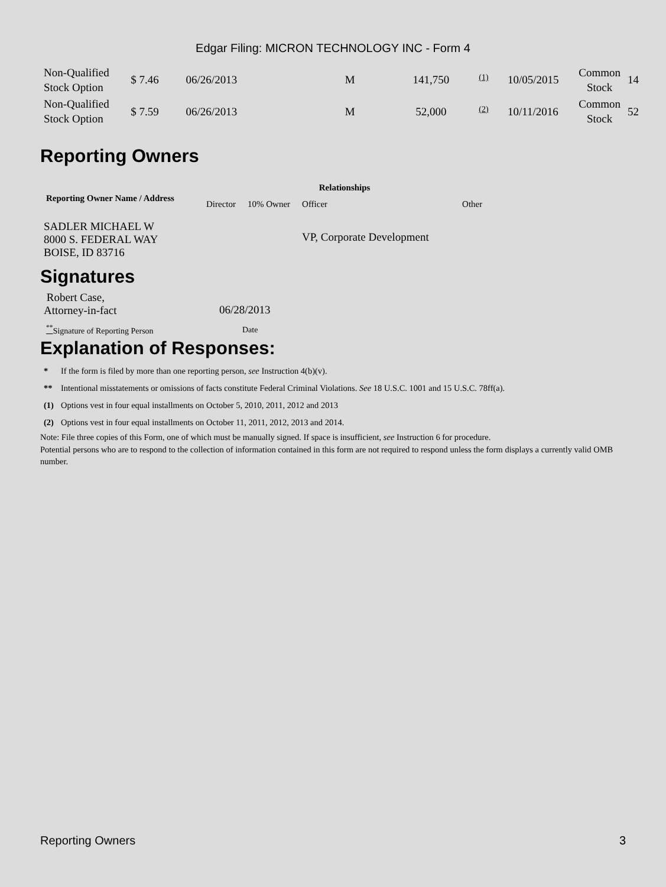Edgar Filing: MICRON TECHNOLOGY INC - Form 4
| Non-Qualified Stock Option | $ 7.46 | 06/26/2013 | M | 141,750 | <sup>(1)</sup> | 10/05/2015 | Common Stock | 14 |
| Non-Qualified Stock Option | $ 7.59 | 06/26/2013 | M | 52,000 | <sup>(2)</sup> | 10/11/2016 | Common Stock | 52 |
Reporting Owners
| Reporting Owner Name / Address | Relationships | | | |
| --- | --- | --- | --- | --- |
| | Director | 10% Owner | Officer | Other |
| SADLER MICHAEL W 8000 S. FEDERAL WAY BOISE, ID 83716 | | | VP, Corporate Development | |
Signatures
| Robert Case, Attorney-in-fact | 06/28/2013 |
| <sup>**</sup> Signature of Reporting Person | Date |
Explanation of Responses:
| * | If the form is filed by more than one reporting person, see Instruction 4(b)(v). |
| ** | Intentional misstatements or omissions of facts constitute Federal Criminal Violations. See 18 U.S.C. 1001 and 15 U.S.C. 78ff(a). |
| (1) | Options vest in four equal installments on October 5, 2010, 2011, 2012 and 2013 |
| (2) | Options vest in four equal installments on October 11, 2011, 2012, 2013 and 2014. |
Note: File three copies of this Form, one of which must be manually signed. If space is insufficient, see Instruction 6 for procedure.
Potential persons who are to respond to the collection of information contained in this form are not required to respond unless the form displays a currently valid OMB number.
Reporting Owners 3